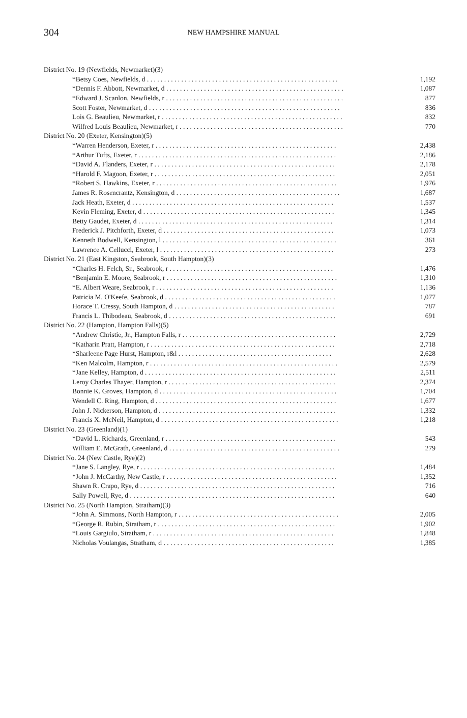304
NEW HAMPSHIRE MANUAL
| District No. 19 (Newfields, Newmarket)(3) | |
| *Betsy Coes, Newfields, d . . . . . . . . . . . . . . . . . . . . . . . . . . . . . . . . . . . . . . . . . . . . . . . . . . . . . . . . | 1,192 |
| *Dennis F. Abbott, Newmarket, d . . . . . . . . . . . . . . . . . . . . . . . . . . . . . . . . . . . . . . . . . . . . . . . . . . . . | 1,087 |
| *Edward J. Scanlon, Newfields, r . . . . . . . . . . . . . . . . . . . . . . . . . . . . . . . . . . . . . . . . . . . . . . . . . . . . | 877 |
| Scott Foster, Newmarket, d . . . . . . . . . . . . . . . . . . . . . . . . . . . . . . . . . . . . . . . . . . . . . . . . . . . . . . . . | 836 |
| Lois G. Beaulieu, Newmarket, r . . . . . . . . . . . . . . . . . . . . . . . . . . . . . . . . . . . . . . . . . . . . . . . . . . . . . | 832 |
| Wilfred Louis Beaulieu, Newmarket, r . . . . . . . . . . . . . . . . . . . . . . . . . . . . . . . . . . . . . . . . . . . . . . . . | 770 |
| District No. 20 (Exeter, Kensington)(5) | |
| *Warren Henderson, Exeter, r . . . . . . . . . . . . . . . . . . . . . . . . . . . . . . . . . . . . . . . . . . . . . . . . . . . . . | 2,438 |
| *Arthur Tufts, Exeter, r . . . . . . . . . . . . . . . . . . . . . . . . . . . . . . . . . . . . . . . . . . . . . . . . . . . . . . . . . . | 2,186 |
| *David A. Flanders, Exeter, r . . . . . . . . . . . . . . . . . . . . . . . . . . . . . . . . . . . . . . . . . . . . . . . . . . . . . | 2,178 |
| *Harold F. Magoon, Exeter, r . . . . . . . . . . . . . . . . . . . . . . . . . . . . . . . . . . . . . . . . . . . . . . . . . . . . . | 2,051 |
| *Robert S. Hawkins, Exeter, r . . . . . . . . . . . . . . . . . . . . . . . . . . . . . . . . . . . . . . . . . . . . . . . . . . . . . | 1,976 |
| James R. Rosencrantz, Kensington, d . . . . . . . . . . . . . . . . . . . . . . . . . . . . . . . . . . . . . . . . . . . . . . . . | 1,687 |
| Jack Heath, Exeter, d . . . . . . . . . . . . . . . . . . . . . . . . . . . . . . . . . . . . . . . . . . . . . . . . . . . . . . . . . . . | 1,537 |
| Kevin Fleming, Exeter, d . . . . . . . . . . . . . . . . . . . . . . . . . . . . . . . . . . . . . . . . . . . . . . . . . . . . . . . . | 1,345 |
| Betty Gaudet, Exeter, d . . . . . . . . . . . . . . . . . . . . . . . . . . . . . . . . . . . . . . . . . . . . . . . . . . . . . . . . . | 1,314 |
| Frederick J. Pitchforth, Exeter, d . . . . . . . . . . . . . . . . . . . . . . . . . . . . . . . . . . . . . . . . . . . . . . . . . . | 1,073 |
| Kenneth Bodwell, Kensington, l . . . . . . . . . . . . . . . . . . . . . . . . . . . . . . . . . . . . . . . . . . . . . . . . . . . | 361 |
| Lawrence A. Cellucci, Exeter, l . . . . . . . . . . . . . . . . . . . . . . . . . . . . . . . . . . . . . . . . . . . . . . . . . . . | 273 |
| District No. 21 (East Kingston, Seabrook, South Hampton)(3) | |
| *Charles H. Felch, Sr., Seabrook, r . . . . . . . . . . . . . . . . . . . . . . . . . . . . . . . . . . . . . . . . . . . . . . . . | 1,476 |
| *Benjamin E. Moore, Seabrook, r . . . . . . . . . . . . . . . . . . . . . . . . . . . . . . . . . . . . . . . . . . . . . . . . . . | 1,310 |
| *E. Albert Weare, Seabrook, r . . . . . . . . . . . . . . . . . . . . . . . . . . . . . . . . . . . . . . . . . . . . . . . . . . . . | 1,136 |
| Patricia M. O'Keefe, Seabrook, d . . . . . . . . . . . . . . . . . . . . . . . . . . . . . . . . . . . . . . . . . . . . . . . . . . | 1,077 |
| Horace T. Cressy, South Hampton, d . . . . . . . . . . . . . . . . . . . . . . . . . . . . . . . . . . . . . . . . . . . . . . . | 787 |
| Francis L. Thibodeau, Seabrook, d . . . . . . . . . . . . . . . . . . . . . . . . . . . . . . . . . . . . . . . . . . . . . . . . . | 691 |
| District No. 22 (Hampton, Hampton Falls)(5) | |
| *Andrew Christie, Jr., Hampton Falls, r . . . . . . . . . . . . . . . . . . . . . . . . . . . . . . . . . . . . . . . . . . . . . | 2,729 |
| *Katharin Pratt, Hampton, r . . . . . . . . . . . . . . . . . . . . . . . . . . . . . . . . . . . . . . . . . . . . . . . . . . . . . . | 2,718 |
| *Sharleene Page Hurst, Hampton, r&l . . . . . . . . . . . . . . . . . . . . . . . . . . . . . . . . . . . . . . . . . . . . . | 2,628 |
| *Ken Malcolm, Hampton, r . . . . . . . . . . . . . . . . . . . . . . . . . . . . . . . . . . . . . . . . . . . . . . . . . . . . . . . | 2,579 |
| *Jane Kelley, Hampton, d . . . . . . . . . . . . . . . . . . . . . . . . . . . . . . . . . . . . . . . . . . . . . . . . . . . . . . . . | 2,511 |
| Leroy Charles Thayer, Hampton, r . . . . . . . . . . . . . . . . . . . . . . . . . . . . . . . . . . . . . . . . . . . . . . . . . | 2,374 |
| Bonnie K. Groves, Hampton, d . . . . . . . . . . . . . . . . . . . . . . . . . . . . . . . . . . . . . . . . . . . . . . . . . . . . | 1,704 |
| Wendell C. Ring, Hampton, d . . . . . . . . . . . . . . . . . . . . . . . . . . . . . . . . . . . . . . . . . . . . . . . . . . . . . | 1,677 |
| John J. Nickerson, Hampton, d . . . . . . . . . . . . . . . . . . . . . . . . . . . . . . . . . . . . . . . . . . . . . . . . . . . . | 1,332 |
| Francis X. McNeil, Hampton, d . . . . . . . . . . . . . . . . . . . . . . . . . . . . . . . . . . . . . . . . . . . . . . . . . . . . | 1,218 |
| District No. 23 (Greenland)(1) | |
| *David L. Richards, Greenland, r . . . . . . . . . . . . . . . . . . . . . . . . . . . . . . . . . . . . . . . . . . . . . . . . . . | 543 |
| William E. McGrath, Greenland, d . . . . . . . . . . . . . . . . . . . . . . . . . . . . . . . . . . . . . . . . . . . . . . . . . . | 279 |
| District No. 24 (New Castle, Rye)(2) | |
| *Jane S. Langley, Rye, r . . . . . . . . . . . . . . . . . . . . . . . . . . . . . . . . . . . . . . . . . . . . . . . . . . . . . . . . . | 1,484 |
| *John J. McCarthy, New Castle, r . . . . . . . . . . . . . . . . . . . . . . . . . . . . . . . . . . . . . . . . . . . . . . . . . . | 1,352 |
| Shawn R. Crapo, Rye, d . . . . . . . . . . . . . . . . . . . . . . . . . . . . . . . . . . . . . . . . . . . . . . . . . . . . . . . . . | 716 |
| Sally Powell, Rye, d . . . . . . . . . . . . . . . . . . . . . . . . . . . . . . . . . . . . . . . . . . . . . . . . . . . . . . . . . . . . | 640 |
| District No. 25 (North Hampton, Stratham)(3) | |
| *John A. Simmons, North Hampton, r . . . . . . . . . . . . . . . . . . . . . . . . . . . . . . . . . . . . . . . . . . . . . . . | 2,005 |
| *George R. Rubin, Stratham, r . . . . . . . . . . . . . . . . . . . . . . . . . . . . . . . . . . . . . . . . . . . . . . . . . . . . | 1,902 |
| *Louis Gargiulo, Stratham, r . . . . . . . . . . . . . . . . . . . . . . . . . . . . . . . . . . . . . . . . . . . . . . . . . . . . . | 1,848 |
| Nicholas Voulangas, Stratham, d . . . . . . . . . . . . . . . . . . . . . . . . . . . . . . . . . . . . . . . . . . . . . . . . . . | 1,385 |